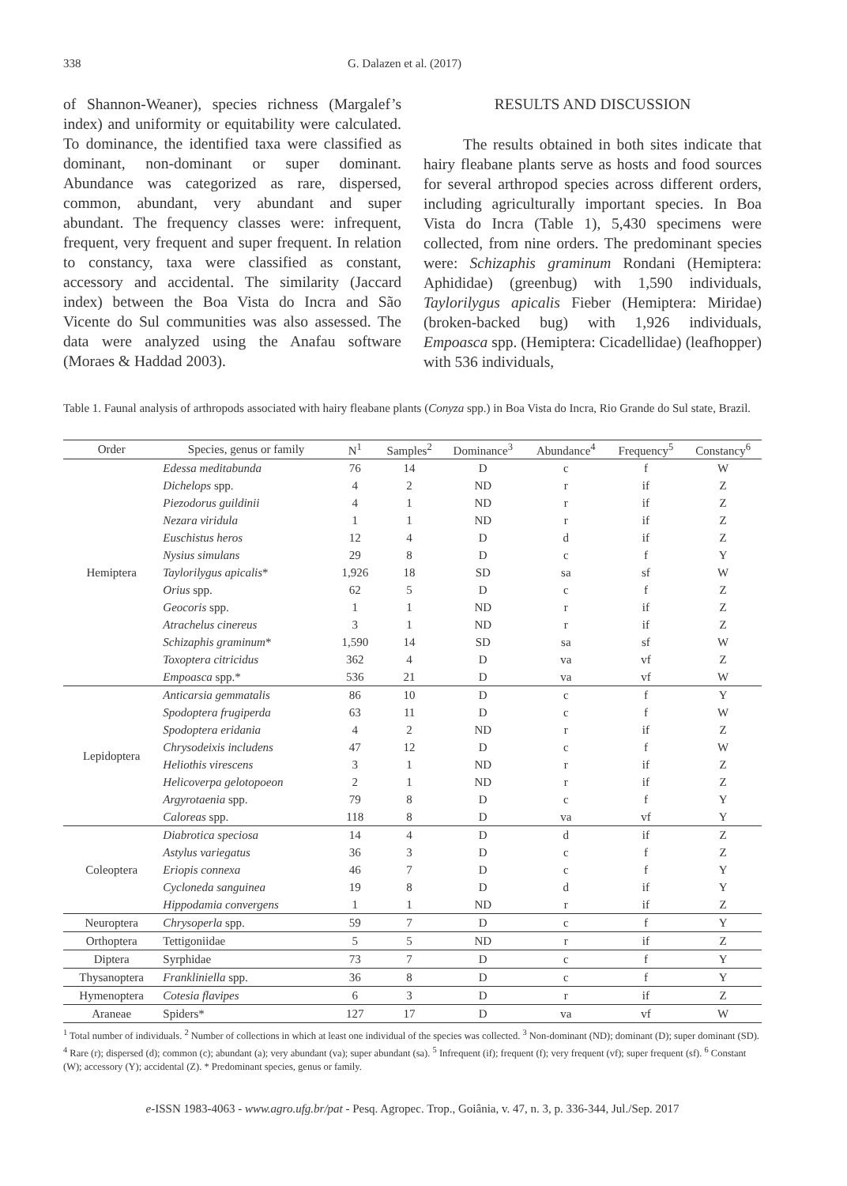338 G. Dalazen et al. (2017)
of Shannon-Weaner), species richness (Margalef’s index) and uniformity or equitability were calculated. To dominance, the identified taxa were classified as dominant, non-dominant or super dominant. Abundance was categorized as rare, dispersed, common, abundant, very abundant and super abundant. The frequency classes were: infrequent, frequent, very frequent and super frequent. In relation to constancy, taxa were classified as constant, accessory and accidental. The similarity (Jaccard index) between the Boa Vista do Incra and São Vicente do Sul communities was also assessed. The data were analyzed using the Anafau software (Moraes & Haddad 2003).
RESULTS AND DISCUSSION
The results obtained in both sites indicate that hairy fleabane plants serve as hosts and food sources for several arthropod species across different orders, including agriculturally important species. In Boa Vista do Incra (Table 1), 5,430 specimens were collected, from nine orders. The predominant species were: Schizaphis graminum Rondani (Hemiptera: Aphididae) (greenbug) with 1,590 individuals, Taylorilygus apicalis Fieber (Hemiptera: Miridae) (broken-backed bug) with 1,926 individuals, Empoasca spp. (Hemiptera: Cicadellidae) (leafhopper) with 536 individuals,
Table 1. Faunal analysis of arthropods associated with hairy fleabane plants (Conyza spp.) in Boa Vista do Incra, Rio Grande do Sul state, Brazil.
| Order | Species, genus or family | N<sup>1</sup> | Samples<sup>2</sup> | Dominance<sup>3</sup> | Abundance<sup>4</sup> | Frequency<sup>5</sup> | Constancy<sup>6</sup> |
| --- | --- | --- | --- | --- | --- | --- | --- |
| Hemiptera | Edessa meditabunda | 76 | 14 | D | c | f | W |
| | Dichelops spp. | 4 | 2 | ND | r | if | Z |
| | Piezodorus guildinii | 4 | 1 | ND | r | if | Z |
| | Nezara viridula | 1 | 1 | ND | r | if | Z |
| | Euschistus heros | 12 | 4 | D | d | if | Z |
| | Nysius simulans | 29 | 8 | D | c | f | Y |
| | Taylorilygus apicalis * | 1,926 | 18 | SD | sa | sf | W |
| | Orius spp. | 62 | 5 | D | c | f | Z |
| | Geocoris spp. | 1 | 1 | ND | r | if | Z |
| | Atrachelus cinereus | 3 | 1 | ND | r | if | Z |
| | Schizaphis graminum * | 1,590 | 14 | SD | sa | sf | W |
| | Toxoptera citricidus | 362 | 4 | D | va | vf | Z |
| | Empoasca spp.* | 536 | 21 | D | va | vf | W |
| Lepidoptera | Anticarsia gemmatalis | 86 | 10 | D | c | f | Y |
| | Spodoptera frugiperda | 63 | 11 | D | c | f | W |
| | Spodoptera eridania | 4 | 2 | ND | r | if | Z |
| | Chrysodeixis includens | 47 | 12 | D | c | f | W |
| | Heliothis virescens | 3 | 1 | ND | r | if | Z |
| | Helicoverpa gelotopoeon | 2 | 1 | ND | r | if | Z |
| | Argyrotaenia spp. | 79 | 8 | D | c | f | Y |
| | Caloreas spp. | 118 | 8 | D | va | vf | Y |
| Coleoptera | Diabrotica speciosa | 14 | 4 | D | d | if | Z |
| | Astylus variegatus | 36 | 3 | D | c | f | Z |
| | Eriopis connexa | 46 | 7 | D | c | f | Y |
| | Cycloneda sanguinea | 19 | 8 | D | d | if | Y |
| | Hippodamia convergens | 1 | 1 | ND | r | if | Z |
| Neuroptera | Chrysoperla spp. | 59 | 7 | D | c | f | Y |
| Orthoptera | Tettigoniidae | 5 | 5 | ND | r | if | Z |
| Diptera | Syrphidae | 73 | 7 | D | c | f | Y |
| Thysanoptera | Frankliniella spp. | 36 | 8 | D | c | f | Y |
| Hymenoptera | Cotesia flavipes | 6 | 3 | D | r | if | Z |
| Araneae | Spiders* | 127 | 17 | D | va | vf | W |
<sup>1</sup> Total number of individuals. <sup>2</sup> Number of collections in which at least one individual of the species was collected. <sup>3</sup> Non-dominant (ND); dominant (D); super dominant (SD). <sup>4</sup> Rare (r); dispersed (d); common (c); abundant (a); very abundant (va); super abundant (sa). <sup>5</sup> Infrequent (if); frequent (f); very frequent (vf); super frequent (sf). <sup>6</sup> Constant (W); accessory (Y); accidental (Z). * Predominant species, genus or family.
e-ISSN 1983-4063 - www.agro.ufg.br/pat - Pesq. Agropec. Trop., Goiânia, v. 47, n. 3, p. 336-344, Jul./Sep. 2017